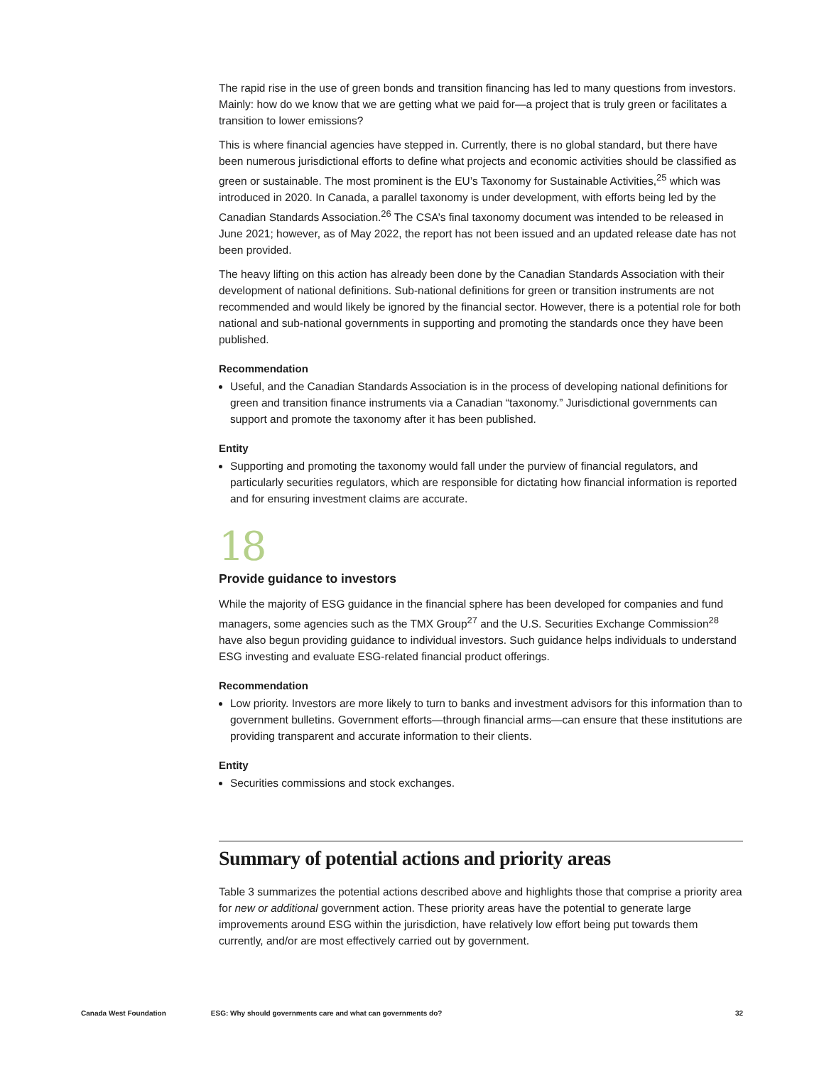The rapid rise in the use of green bonds and transition financing has led to many questions from investors. Mainly: how do we know that we are getting what we paid for—a project that is truly green or facilitates a transition to lower emissions?
This is where financial agencies have stepped in. Currently, there is no global standard, but there have been numerous jurisdictional efforts to define what projects and economic activities should be classified as green or sustainable. The most prominent is the EU’s Taxonomy for Sustainable Activities,<sup>25</sup> which was introduced in 2020. In Canada, a parallel taxonomy is under development, with efforts being led by the Canadian Standards Association.<sup>26</sup> The CSA’s final taxonomy document was intended to be released in June 2021; however, as of May 2022, the report has not been issued and an updated release date has not been provided.
The heavy lifting on this action has already been done by the Canadian Standards Association with their development of national definitions. Sub-national definitions for green or transition instruments are not recommended and would likely be ignored by the financial sector. However, there is a potential role for both national and sub-national governments in supporting and promoting the standards once they have been published.
Recommendation
Useful, and the Canadian Standards Association is in the process of developing national definitions for green and transition finance instruments via a Canadian “taxonomy.” Jurisdictional governments can support and promote the taxonomy after it has been published.
Entity
Supporting and promoting the taxonomy would fall under the purview of financial regulators, and particularly securities regulators, which are responsible for dictating how financial information is reported and for ensuring investment claims are accurate.
18
Provide guidance to investors
While the majority of ESG guidance in the financial sphere has been developed for companies and fund managers, some agencies such as the TMX Group<sup>27</sup> and the U.S. Securities Exchange Commission<sup>28</sup> have also begun providing guidance to individual investors. Such guidance helps individuals to understand ESG investing and evaluate ESG-related financial product offerings.
Recommendation
Low priority. Investors are more likely to turn to banks and investment advisors for this information than to government bulletins. Government efforts—through financial arms—can ensure that these institutions are providing transparent and accurate information to their clients.
Entity
Securities commissions and stock exchanges.
Summary of potential actions and priority areas
Table 3 summarizes the potential actions described above and highlights those that comprise a priority area for new or additional government action. These priority areas have the potential to generate large improvements around ESG within the jurisdiction, have relatively low effort being put towards them currently, and/or are most effectively carried out by government.
Canada West Foundation ESG: Why should governments care and what can governments do? 32